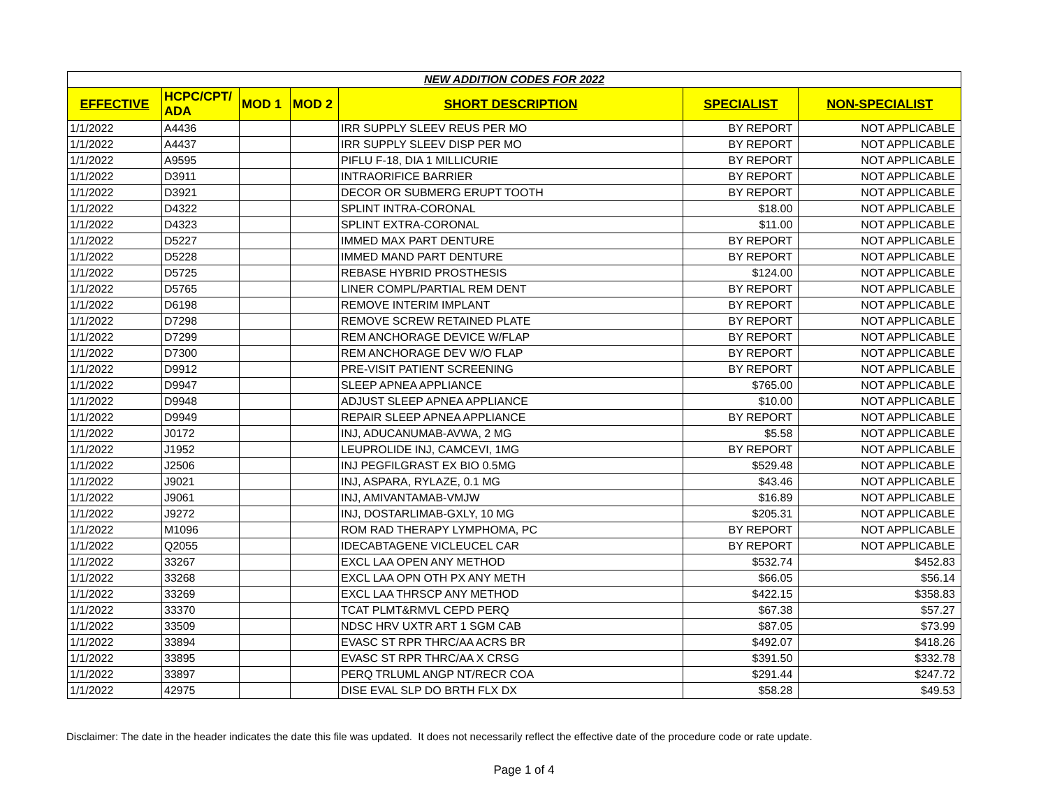| NEW ADDITION CODES FOR 2022 | | | | | | |
| --- | --- | --- | --- | --- | --- | --- |
| EFFECTIVE | HCPC/CPT/ ADA | MOD 1 | MOD 2 | SHORT DESCRIPTION | SPECIALIST | NON-SPECIALIST |
| 1/1/2022 | A4436 | | | IRR SUPPLY SLEEV REUS PER MO | BY REPORT | NOT APPLICABLE |
| 1/1/2022 | A4437 | | | IRR SUPPLY SLEEV DISP PER MO | BY REPORT | NOT APPLICABLE |
| 1/1/2022 | A9595 | | | PIFLU F-18, DIA 1 MILLICURIE | BY REPORT | NOT APPLICABLE |
| 1/1/2022 | D3911 | | | INTRAORIFICE BARRIER | BY REPORT | NOT APPLICABLE |
| 1/1/2022 | D3921 | | | DECOR OR SUBMERG ERUPT TOOTH | BY REPORT | NOT APPLICABLE |
| 1/1/2022 | D4322 | | | SPLINT INTRA-CORONAL | $18.00 | NOT APPLICABLE |
| 1/1/2022 | D4323 | | | SPLINT EXTRA-CORONAL | $11.00 | NOT APPLICABLE |
| 1/1/2022 | D5227 | | | IMMED MAX PART DENTURE | BY REPORT | NOT APPLICABLE |
| 1/1/2022 | D5228 | | | IMMED MAND PART DENTURE | BY REPORT | NOT APPLICABLE |
| 1/1/2022 | D5725 | | | REBASE HYBRID PROSTHESIS | $124.00 | NOT APPLICABLE |
| 1/1/2022 | D5765 | | | LINER COMPL/PARTIAL REM DENT | BY REPORT | NOT APPLICABLE |
| 1/1/2022 | D6198 | | | REMOVE INTERIM IMPLANT | BY REPORT | NOT APPLICABLE |
| 1/1/2022 | D7298 | | | REMOVE SCREW RETAINED PLATE | BY REPORT | NOT APPLICABLE |
| 1/1/2022 | D7299 | | | REM ANCHORAGE DEVICE W/FLAP | BY REPORT | NOT APPLICABLE |
| 1/1/2022 | D7300 | | | REM ANCHORAGE DEV W/O FLAP | BY REPORT | NOT APPLICABLE |
| 1/1/2022 | D9912 | | | PRE-VISIT PATIENT SCREENING | BY REPORT | NOT APPLICABLE |
| 1/1/2022 | D9947 | | | SLEEP APNEA APPLIANCE | $765.00 | NOT APPLICABLE |
| 1/1/2022 | D9948 | | | ADJUST SLEEP APNEA APPLIANCE | $10.00 | NOT APPLICABLE |
| 1/1/2022 | D9949 | | | REPAIR SLEEP APNEA APPLIANCE | BY REPORT | NOT APPLICABLE |
| 1/1/2022 | J0172 | | | INJ, ADUCANUMAB-AVWA, 2 MG | $5.58 | NOT APPLICABLE |
| 1/1/2022 | J1952 | | | LEUPROLIDE INJ, CAMCEVI, 1MG | BY REPORT | NOT APPLICABLE |
| 1/1/2022 | J2506 | | | INJ PEGFILGRAST EX BIO 0.5MG | $529.48 | NOT APPLICABLE |
| 1/1/2022 | J9021 | | | INJ, ASPARA, RYLAZE, 0.1 MG | $43.46 | NOT APPLICABLE |
| 1/1/2022 | J9061 | | | INJ, AMIVANTAMAB-VMJW | $16.89 | NOT APPLICABLE |
| 1/1/2022 | J9272 | | | INJ, DOSTARLIMAB-GXLY, 10 MG | $205.31 | NOT APPLICABLE |
| 1/1/2022 | M1096 | | | ROM RAD THERAPY LYMPHOMA, PC | BY REPORT | NOT APPLICABLE |
| 1/1/2022 | Q2055 | | | IDECABTAGENE VICLEUCEL CAR | BY REPORT | NOT APPLICABLE |
| 1/1/2022 | 33267 | | | EXCL LAA OPEN ANY METHOD | $532.74 | $452.83 |
| 1/1/2022 | 33268 | | | EXCL LAA OPN OTH PX ANY METH | $66.05 | $56.14 |
| 1/1/2022 | 33269 | | | EXCL LAA THRSCP ANY METHOD | $422.15 | $358.83 |
| 1/1/2022 | 33370 | | | TCAT PLMT&RMVL CEPD PERQ | $67.38 | $57.27 |
| 1/1/2022 | 33509 | | | NDSC HRV UXTR ART 1 SGM CAB | $87.05 | $73.99 |
| 1/1/2022 | 33894 | | | EVASC ST RPR THRC/AA ACRS BR | $492.07 | $418.26 |
| 1/1/2022 | 33895 | | | EVASC ST RPR THRC/AA X CRSG | $391.50 | $332.78 |
| 1/1/2022 | 33897 | | | PERQ TRLUML ANGP NT/RECR COA | $291.44 | $247.72 |
| 1/1/2022 | 42975 | | | DISE EVAL SLP DO BRTH FLX DX | $58.28 | $49.53 |
Disclaimer: The date in the header indicates the date this file was updated. It does not necessarily reflect the effective date of the procedure code or rate update.
Page 1 of 4